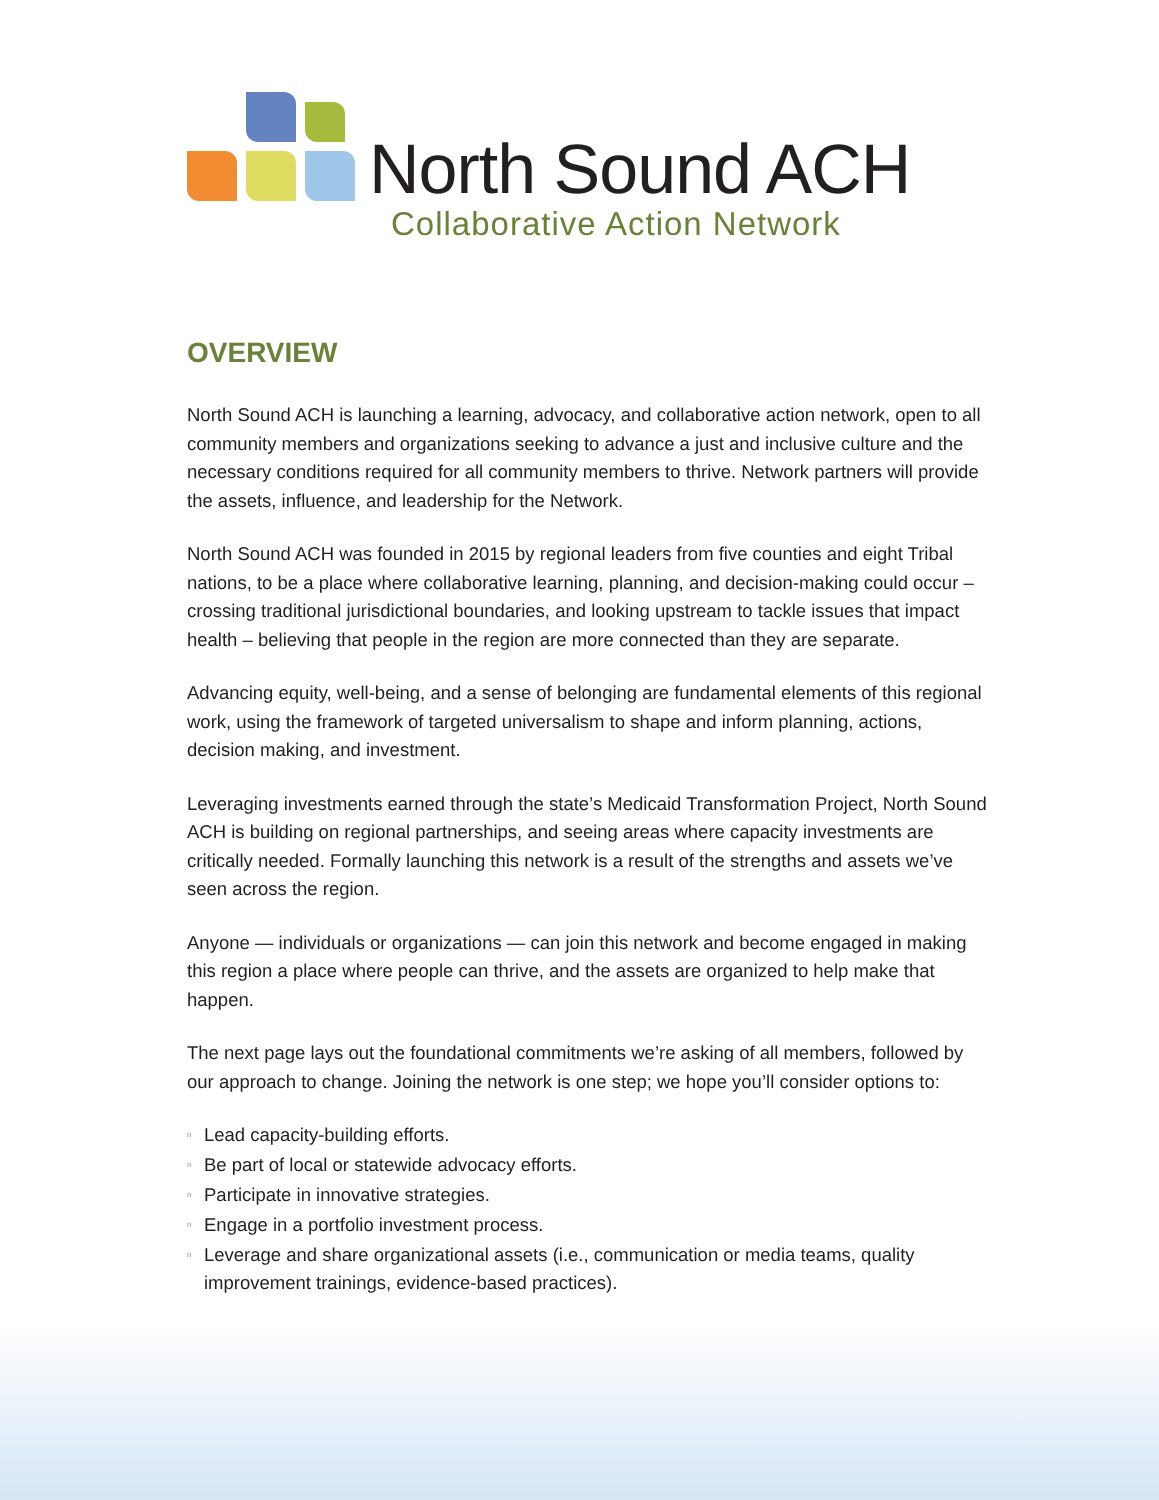North Sound ACH
Collaborative Action Network
OVERVIEW
North Sound ACH is launching a learning, advocacy, and collaborative action network, open to all community members and organizations seeking to advance a just and inclusive culture and the necessary conditions required for all community members to thrive. Network partners will provide the assets, influence, and leadership for the Network.
North Sound ACH was founded in 2015 by regional leaders from five counties and eight Tribal nations, to be a place where collaborative learning, planning, and decision-making could occur – crossing traditional jurisdictional boundaries, and looking upstream to tackle issues that impact health – believing that people in the region are more connected than they are separate.
Advancing equity, well-being, and a sense of belonging are fundamental elements of this regional work, using the framework of targeted universalism to shape and inform planning, actions, decision making, and investment.
Leveraging investments earned through the state’s Medicaid Transformation Project, North Sound ACH is building on regional partnerships, and seeing areas where capacity investments are critically needed. Formally launching this network is a result of the strengths and assets we’ve seen across the region.
Anyone — individuals or organizations — can join this network and become engaged in making this region a place where people can thrive, and the assets are organized to help make that happen.
The next page lays out the foundational commitments we’re asking of all members, followed by our approach to change. Joining the network is one step; we hope you’ll consider options to:
n Lead capacity-building efforts.
n Be part of local or statewide advocacy efforts.
n Participate in innovative strategies.
n Engage in a portfolio investment process.
n Leverage and share organizational assets (i.e., communication or media teams, quality improvement trainings, evidence-based practices).